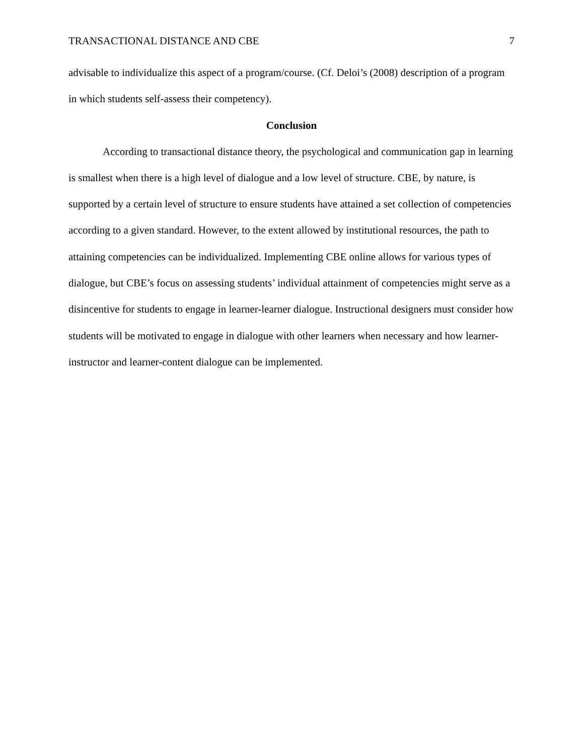TRANSACTIONAL DISTANCE AND CBE 7
advisable to individualize this aspect of a program/course. (Cf. Deloi’s (2008) description of a program in which students self-assess their competency).
Conclusion
According to transactional distance theory, the psychological and communication gap in learning is smallest when there is a high level of dialogue and a low level of structure. CBE, by nature, is supported by a certain level of structure to ensure students have attained a set collection of competencies according to a given standard. However, to the extent allowed by institutional resources, the path to attaining competencies can be individualized. Implementing CBE online allows for various types of dialogue, but CBE’s focus on assessing students’ individual attainment of competencies might serve as a disincentive for students to engage in learner-learner dialogue. Instructional designers must consider how students will be motivated to engage in dialogue with other learners when necessary and how learner-instructor and learner-content dialogue can be implemented.